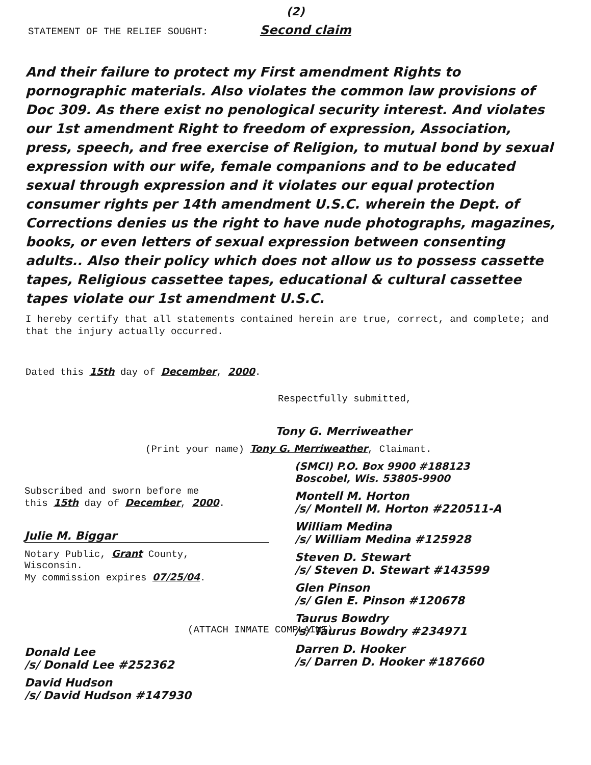(2)
STATEMENT OF THE RELIEF SOUGHT: Second claim
And their failure to protect my First amendment Rights to pornographic materials. Also violates the common law provisions of Doc 309. As there exist no penological security interest. And violates our 1st amendment Right to freedom of expression, Association, press, speech, and free exercise of Religion, to mutual bond by sexual expression with our wife, female companions and to be educated sexual through expression and it violates our equal protection consumer rights per 14th amendment U.S.C. wherein the Dept. of Corrections denies us the right to have nude photographs, magazines, books, or even letters of sexual expression between consenting adults.. Also their policy which does not allow us to possess cassette tapes, Religious cassettee tapes, educational & cultural cassettee tapes violate our 1st amendment U.S.C.
I hereby certify that all statements contained herein are true, correct, and complete; and that the injury actually occurred.
Dated this 15th day of December, 2000.
Respectfully submitted,
Tony G. Merriweather
(Print your name) Tony G. Merriweather, Claimant.
Subscribed and sworn before me
this 15th day of December, 2000.
Julie M. Biggar
Notary Public, Grant County,
Wisconsin.
My commission expires 07/25/04.
(ATTACH INMATE COMPLAINT)
Donald Lee
/s/ Donald Lee #252362
David Hudson
/s/ David Hudson #147930
(SMCI) P.O. Box 9900 #188123
Boscobel, Wis. 53805-9900
Montell M. Horton
/s/ Montell M. Horton #220511-A
William Medina
/s/ William Medina #125928
Steven D. Stewart
/s/ Steven D. Stewart #143599
Glen Pinson
/s/ Glen E. Pinson #120678
Taurus Bowdry
/s/ Taurus Bowdry #234971
Darren D. Hooker
/s/ Darren D. Hooker #187660